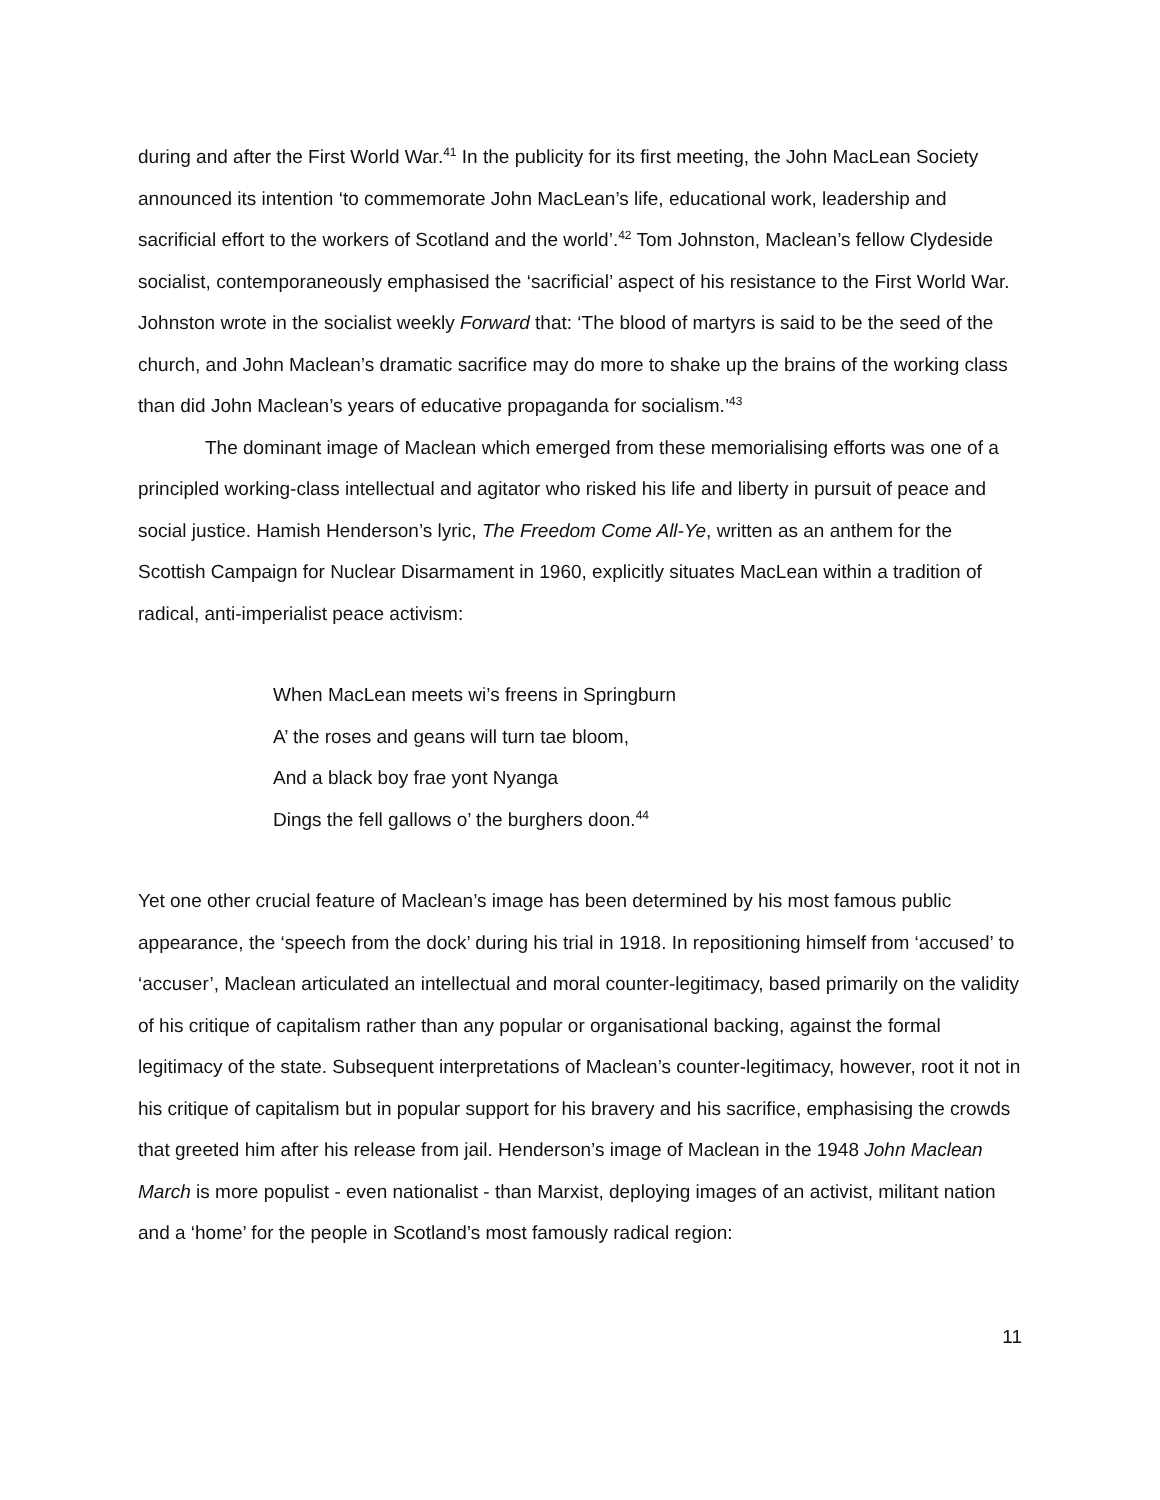during and after the First World War.<sup>41</sup> In the publicity for its first meeting, the John MacLean Society announced its intention ‘to commemorate John MacLean’s life, educational work, leadership and sacrificial effort to the workers of Scotland and the world’.<sup>42</sup> Tom Johnston, Maclean’s fellow Clydeside socialist, contemporaneously emphasised the ‘sacrificial’ aspect of his resistance to the First World War. Johnston wrote in the socialist weekly Forward that: ‘The blood of martyrs is said to be the seed of the church, and John Maclean’s dramatic sacrifice may do more to shake up the brains of the working class than did John Maclean’s years of educative propaganda for socialism.’<sup>43</sup>
The dominant image of Maclean which emerged from these memorialising efforts was one of a principled working-class intellectual and agitator who risked his life and liberty in pursuit of peace and social justice. Hamish Henderson’s lyric, The Freedom Come All-Ye, written as an anthem for the Scottish Campaign for Nuclear Disarmament in 1960, explicitly situates MacLean within a tradition of radical, anti-imperialist peace activism:
When MacLean meets wi’s freens in Springburn
A’ the roses and geans will turn tae bloom,
And a black boy frae yont Nyanga
Dings the fell gallows o’ the burghers doon.<sup>44</sup>
Yet one other crucial feature of Maclean’s image has been determined by his most famous public appearance, the ‘speech from the dock’ during his trial in 1918. In repositioning himself from ‘accused’ to ‘accuser’, Maclean articulated an intellectual and moral counter-legitimacy, based primarily on the validity of his critique of capitalism rather than any popular or organisational backing, against the formal legitimacy of the state. Subsequent interpretations of Maclean’s counter-legitimacy, however, root it not in his critique of capitalism but in popular support for his bravery and his sacrifice, emphasising the crowds that greeted him after his release from jail. Henderson’s image of Maclean in the 1948 John Maclean March is more populist - even nationalist - than Marxist, deploying images of an activist, militant nation and a ‘home’ for the people in Scotland’s most famously radical region:
11